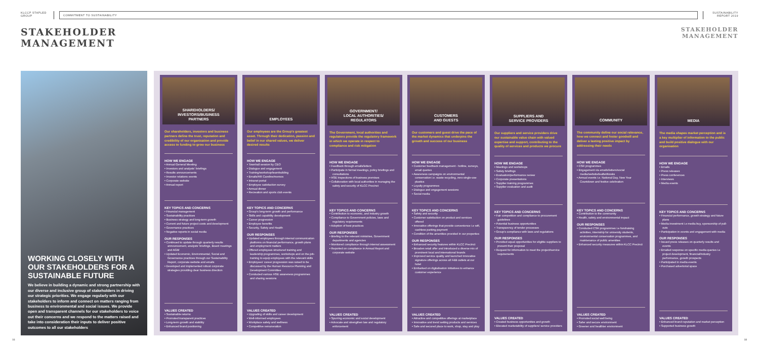KLCCP STAPLED
GROUP
COMMITMENT TO SUSTAINABILITY
SUSTAINABILITY
REPORT 2019
STAKEHOLDER
MANAGEMENT
STAKEHOLDER
MANAGEMENT
WORKING CLOSELY WITH OUR STAKEHOLDERS FOR A SUSTAINABLE FUTURE
We believe in building a dynamic and strong partnership with our diverse and inclusive group of stakeholders in driving our strategic priorities. We engage regularly with our stakeholders to inform and connect on matters ranging from business to environmental and social issues. We provide open and transparent channels for our stakeholders to voice out their concerns and we respond to the matters raised and take into consideration their inputs to deliver positive outcomes to all our stakeholders
SHAREHOLDERS/
INVESTORS/BUSINESS
PARTNERS
Our shareholders, investors and business partners define the trust, reputation and credibility of our organisation and provide access to funding to grow our business
HOW WE ENGAGE
• Annual General Meeting
• Investors and analysts' briefings
• Results announcements
• Investor relations events
• Corporate website
• Annual report
KEY TOPICS AND CONCERNS
• Financial management
• Sustainability practices
• Business strategy and long-term growth
• Current and future project costs and development
• Governance practices
• Negative reports in social media
OUR RESPONSES
• Continued to update through quarterly results announcement, analysts' briefings, Board meetings and AGM
• Updated Economic, Environmental, Social and Governance practices through our Sustainability Report, corporate website and emails
• Developed and implemented robust corporate strategies providing clear business direction
VALUES CREATED
• Sustainable returns
• Promoted transparent practices
• Long-term growth and stability
• Enhanced brand positioning
EMPLOYEES
Our employees are the Group's greatest asset. Through their dedication, passion and belief in our shared values, we deliver desired results
HOW WE ENGAGE
• Townhall session by CEO
• Dialogue and engagement
• Training/workshop/teambuilding
• Emails/HR Careline/memos
• Intranet portal
• Employee satisfaction survey
• Annual dinner
• Recreation and sports club events
KEY TOPICS AND CONCERNS
• Group's long-term growth and performance
• Skills and capability development
• Career progression
• Employee benefits
• Security, Safety and Health
OUR RESPONSES
• Updated employees through internal communication platforms on financial performance, growth plans and employment matters
• Offered employees structured training and leadership programmes, workshops and on the-job-training to equip employees with the relevant skills
• Employees' career progression was raised to be discussed by the Human Resource Planning and Development Committee
• Conducted various HSE awareness programmes and sharing sessions
VALUES CREATED
• Upgrading of skills and career development
• Well-informed employees
• Workplace safety and wellness
• Competitive remuneration
GOVERNMENT/
LOCAL AUTHORITIES/
REGULATORS
The Government, local authorities and regulators provide the regulatory framework in which we operate in respect to compliance and risk mitigation
HOW WE ENGAGE
• Feedback through emails/letters
• Participate in formal meetings, policy briefings and consultations
• HSE inspections of business premises
• Collaboration with local authorities in managing the safety and security of KLCC Precinct
KEY TOPICS AND CONCERNS
• Contribution to economic, and industry growth
• Compliance to Government policies, laws and regulatory requirements
• Adoption of best practices
OUR RESPONSES
• Briefing to the relevant ministries, Government departments and agencies
• Monitored compliance through internal assessment
• Reported on compliance in Annual Report and corporate website
VALUES CREATED
• Spurring economic and social development
• Advocate and strengthen law and regulatory enforcement
CUSTOMERS
AND GUESTS
Our customers and guest drive the pace of the market dynamics that underpins the growth and success of our business
HOW WE ENGAGE
• Customer feedback management - hotline, surveys, email queries
• Awareness campaigns on environmental conservation i.e. waste recycling, zero single-use plastics
• Loyalty programmes
• Dialogue and engagement sessions
• Social media
KEY TOPICS AND CONCERNS
• Safety and security
• Customer satisfaction on product and services offered
• Innovative offerings that provide convenience i.e wifi, cashless parking payment
• Condition of the amenities provided in our properties
OUR RESPONSES
• Enhanced security features within KLCC Precinct
• Broaden retail offer and introduced a diverse mix of prominent local and international brands
• Improved service quality and launched innovative signature offerings across all F&B outlets at our hotel
• Embarked on digitalisation initiatives to enhance customer experience
VALUES CREATED
• Attractive and competitive offerings at marketplace
• Innovative and trend setting products and services
• Safe and secured place to work, shop, stay and play
SUPPLIERS AND
SERVICE PROVIDERS
Our suppliers and service providers drive our sustainable value chain with valued expertise and support, contributing to the quality of services and products we procure
HOW WE ENGAGE
• Meetings and workshops
• Safety briefings
• Evaluation/performance review
• Corporate presentations
• Supplier training programmes
• Supplier evaluation and audit
KEY TOPICS AND CONCERNS
• Fair competition and compliance to procurement guidelines
• Potential business opportunities
• Transparency of tender processes
• Group's compliance with laws and regulations
OUR RESPONSES
• Provided equal opportunities for eligible suppliers to present their proposal
• Request for information to meet the project/service requirements
VALUES CREATED
• Created business opportunities and growth
• Elevated marketability of suppliers/ service providers
COMMUNITY
The community define our social relevance, how we connect and foster goodwill and deliver a lasting positive impact by addressing their needs
HOW WE ENGAGE
• CSR programmes
• Engagement via emails/letters/social media/website/leaflet/kiosks
• Annual events i.e. National Day, New Year Countdown and festive celebration
KEY TOPICS AND CONCERNS
• Contribution to the community
• Health, safety and environmental impact
OUR RESPONSES
• Conducted CSR programmes i.e fundraising activities, internship for university students, environmental conservation programmes, and maintenance of public amenities
• Enhanced security measures within KLCC Precinct
VALUES CREATED
• Promoted social well being
• Safer and secure environment
• Greener and healthier environment
MEDIA
The media shapes market perception and is a key multiplier of information to the public and build positive dialogue with our organisation
HOW WE ENGAGE
• Emails
• Press releases
• Press conferences
• Interviews
• Media events
KEY TOPICS AND CONCERNS
• Financial performance, growth strategy and future plans
• Media investment i.e media buy, sponsorship of pull-outs
• Participation in events and engagement with media
OUR RESPONSES
• Issued press releases on quarterly results and events
• Emailed response on specific media queries i.e project development, financial/industry performance, growth prospects
• Participated in media events
• Purchased advertorial space
VALUES CREATED
• Enhanced brand reputation and market perception
• Supported business growth
16 18